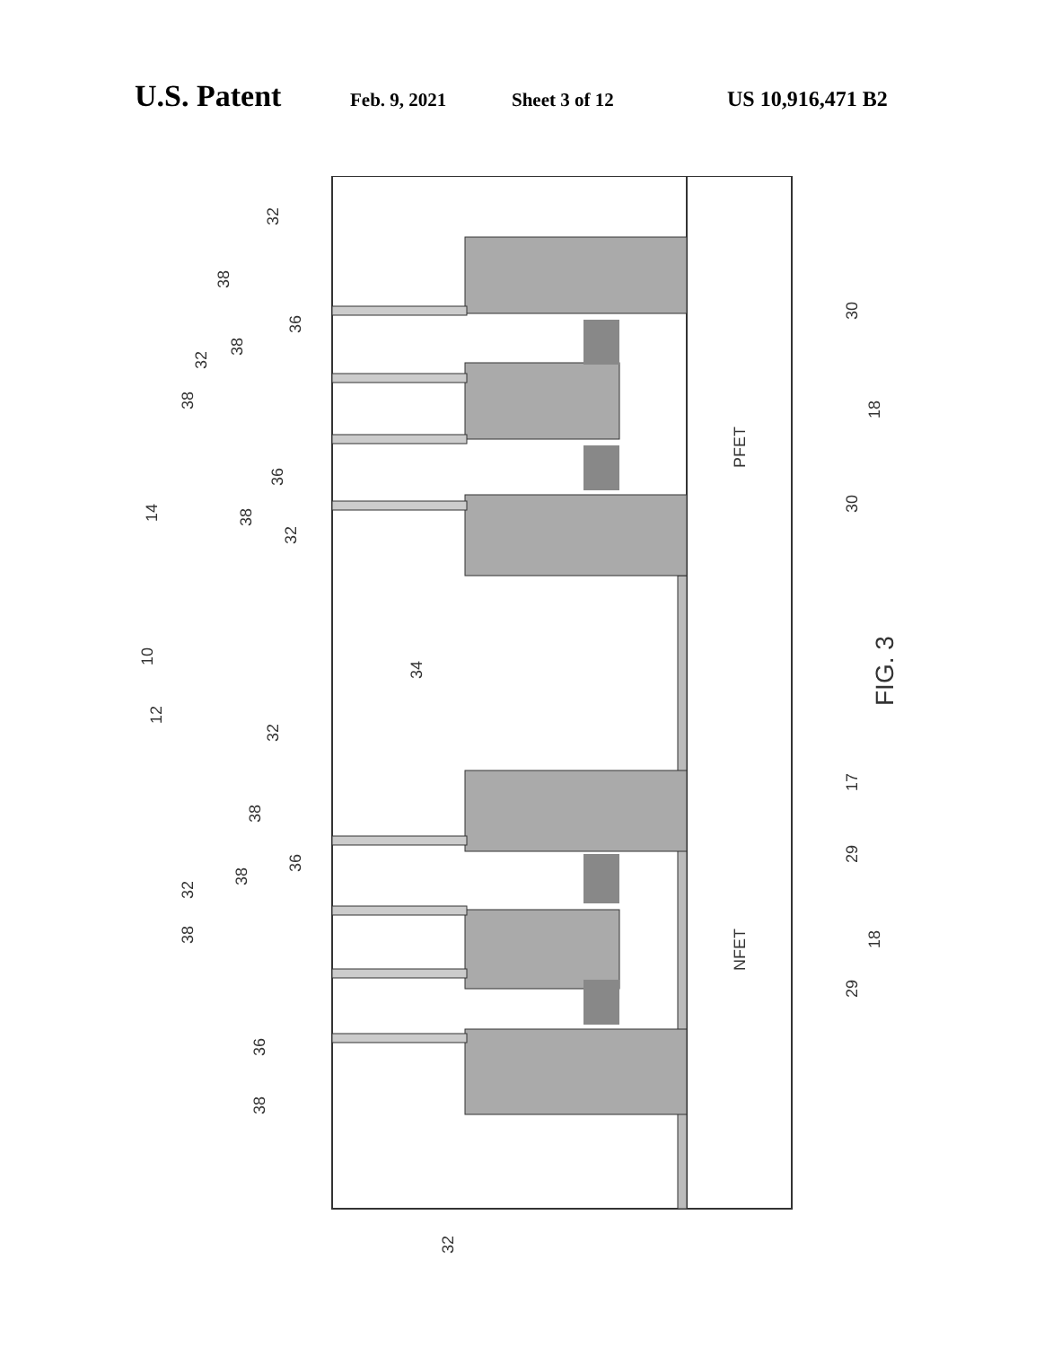U.S. Patent Feb. 9, 2021 Sheet 3 of 12 US 10,916,471 B2
32
38
36
38
32
38
14
36
38
32
10
34
12
32
38
36
38
32
38
36
38
32
30
18
PFET
30
FIG. 3
17
29
18
NFET
29